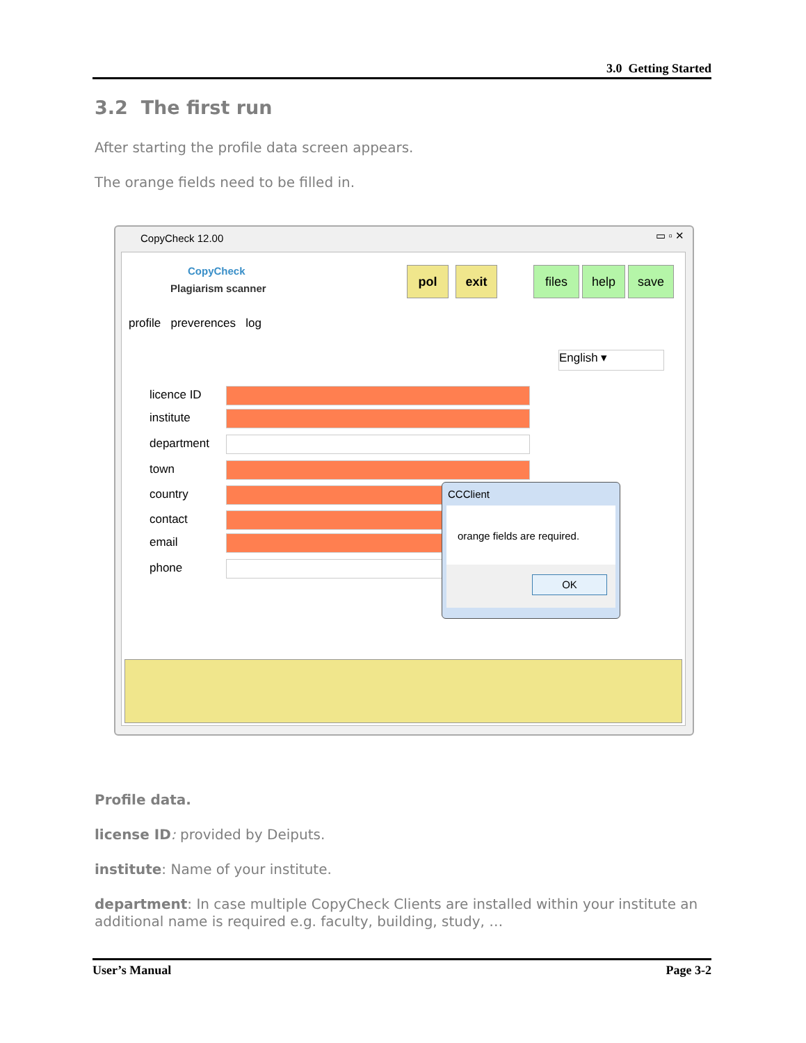3.0 Getting Started
3.2 The first run
After starting the profile data screen appears.
The orange fields need to be filled in.
CopyCheck 12.00 ▭ ▫ ✕
CopyCheck
Plagiarism scanner
pol exit files help save
profile preverences log
English ▾
licence ID
institute
department
town
country
contact
email
phone
CCClient
orange fields are required.
OK
Profile data.
license ID: provided by Deiputs.
institute: Name of your institute.
department: In case multiple CopyCheck Clients are installed within your institute an additional name is required e.g. faculty, building, study, …
User’s Manual Page 3-2